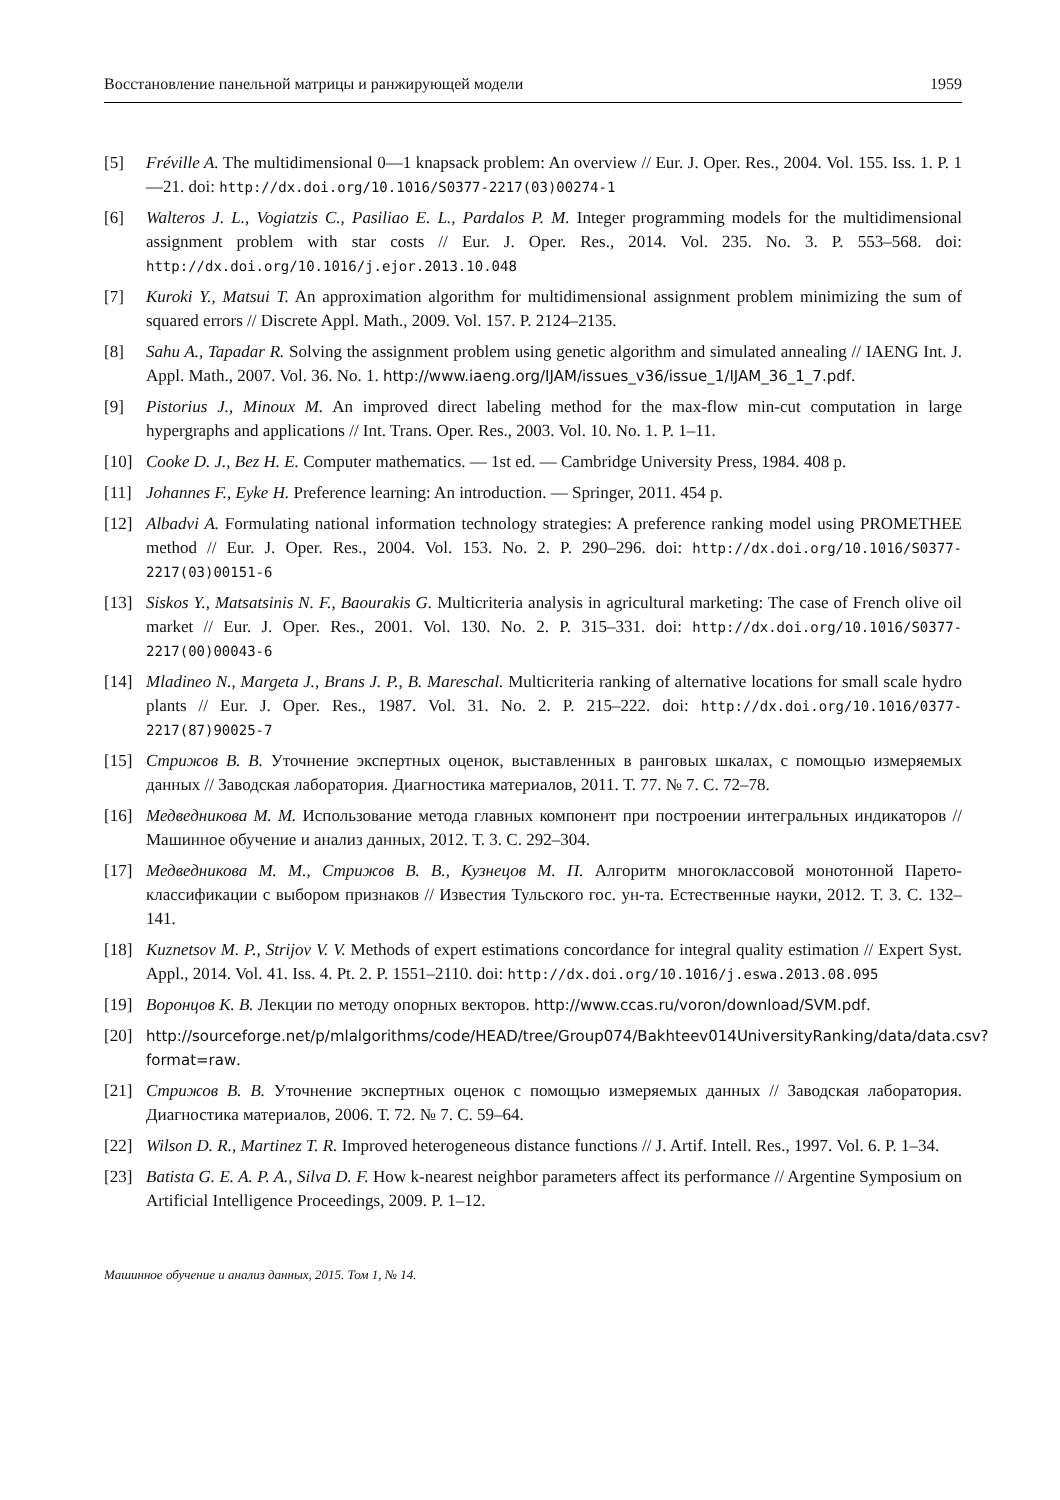Восстановление панельной матрицы и ранжирующей модели 1959
[5] Fréville A. The multidimensional 0—1 knapsack problem: An overview // Eur. J. Oper. Res., 2004. Vol. 155. Iss. 1. P. 1—21. doi: http://dx.doi.org/10.1016/S0377-2217(03)00274-1
[6] Walteros J. L., Vogiatzis C., Pasiliao E. L., Pardalos P. M. Integer programming models for the multidimensional assignment problem with star costs // Eur. J. Oper. Res., 2014. Vol. 235. No. 3. P. 553–568. doi: http://dx.doi.org/10.1016/j.ejor.2013.10.048
[7] Kuroki Y., Matsui T. An approximation algorithm for multidimensional assignment problem minimizing the sum of squared errors // Discrete Appl. Math., 2009. Vol. 157. P. 2124–2135.
[8] Sahu A., Tapadar R. Solving the assignment problem using genetic algorithm and simulated annealing // IAENG Int. J. Appl. Math., 2007. Vol. 36. No. 1. http://www.iaeng.org/IJAM/issues_v36/issue_1/IJAM_36_1_7.pdf.
[9] Pistorius J., Minoux M. An improved direct labeling method for the max-flow min-cut computation in large hypergraphs and applications // Int. Trans. Oper. Res., 2003. Vol. 10. No. 1. P. 1–11.
[10] Cooke D. J., Bez H. E. Computer mathematics. — 1st ed. — Cambridge University Press, 1984. 408 p.
[11] Johannes F., Eyke H. Preference learning: An introduction. — Springer, 2011. 454 p.
[12] Albadvi A. Formulating national information technology strategies: A preference ranking model using PROMETHEE method // Eur. J. Oper. Res., 2004. Vol. 153. No. 2. P. 290–296. doi: http://dx.doi.org/10.1016/S0377-2217(03)00151-6
[13] Siskos Y., Matsatsinis N. F., Baourakis G. Multicriteria analysis in agricultural marketing: The case of French olive oil market // Eur. J. Oper. Res., 2001. Vol. 130. No. 2. P. 315–331. doi: http://dx.doi.org/10.1016/S0377-2217(00)00043-6
[14] Mladineo N., Margeta J., Brans J. P., B. Mareschal. Multicriteria ranking of alternative locations for small scale hydro plants // Eur. J. Oper. Res., 1987. Vol. 31. No. 2. P. 215–222. doi: http://dx.doi.org/10.1016/0377-2217(87)90025-7
[15] Стрижов В. В. Уточнение экспертных оценок, выставленных в ранговых шкалах, с помощью измеряемых данных // Заводская лаборатория. Диагностика материалов, 2011. Т. 77. № 7. С. 72–78.
[16] Медведникова М. М. Использование метода главных компонент при построении интегральных индикаторов // Машинное обучение и анализ данных, 2012. Т. 3. С. 292–304.
[17] Медведникова М. М., Стрижов В. В., Кузнецов М. П. Алгоритм многоклассовой монотонной Парето-классификации с выбором признаков // Известия Тульского гос. ун-та. Естественные науки, 2012. Т. 3. С. 132–141.
[18] Kuznetsov M. P., Strijov V. V. Methods of expert estimations concordance for integral quality estimation // Expert Syst. Appl., 2014. Vol. 41. Iss. 4. Pt. 2. P. 1551–2110. doi: http://dx.doi.org/10.1016/j.eswa.2013.08.095
[19] Воронцов К. В. Лекции по методу опорных векторов. http://www.ccas.ru/voron/download/SVM.pdf.
[20] http://sourceforge.net/p/mlalgorithms/code/HEAD/tree/Group074/Bakhteev014UniversityRanking/data/data.csv?format=raw.
[21] Стрижов В. В. Уточнение экспертных оценок с помощью измеряемых данных // Заводская лаборатория. Диагностика материалов, 2006. Т. 72. № 7. С. 59–64.
[22] Wilson D. R., Martinez T. R. Improved heterogeneous distance functions // J. Artif. Intell. Res., 1997. Vol. 6. P. 1–34.
[23] Batista G. E. A. P. A., Silva D. F. How k-nearest neighbor parameters affect its performance // Argentine Symposium on Artificial Intelligence Proceedings, 2009. P. 1–12.
Машинное обучение и анализ данных, 2015. Том 1, № 14.